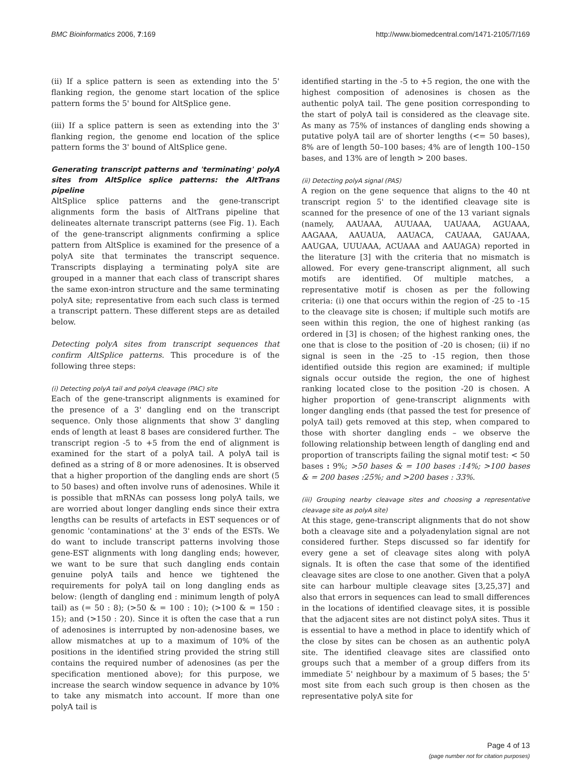BMC Bioinformatics 2006, 7:169 http://www.biomedcentral.com/1471-2105/7/169
(ii) If a splice pattern is seen as extending into the 5' flanking region, the genome start location of the splice pattern forms the 5' bound for AltSplice gene.
(iii) If a splice pattern is seen as extending into the 3' flanking region, the genome end location of the splice pattern forms the 3' bound of AltSplice gene.
Generating transcript patterns and 'terminating' polyA sites from AltSplice splice patterns: the AltTrans pipeline
AltSplice splice patterns and the gene-transcript alignments form the basis of AltTrans pipeline that delineates alternate transcript patterns (see Fig. 1). Each of the gene-transcript alignments confirming a splice pattern from AltSplice is examined for the presence of a polyA site that terminates the transcript sequence. Transcripts displaying a terminating polyA site are grouped in a manner that each class of transcript shares the same exon-intron structure and the same terminating polyA site; representative from each such class is termed a transcript pattern. These different steps are as detailed below.
Detecting polyA sites from transcript sequences that confirm AltSplice patterns. This procedure is of the following three steps:
(i) Detecting polyA tail and polyA cleavage (PAC) site
Each of the gene-transcript alignments is examined for the presence of a 3' dangling end on the transcript sequence. Only those alignments that show 3' dangling ends of length at least 8 bases are considered further. The transcript region -5 to +5 from the end of alignment is examined for the start of a polyA tail. A polyA tail is defined as a string of 8 or more adenosines. It is observed that a higher proportion of the dangling ends are short (5 to 50 bases) and often involve runs of adenosines. While it is possible that mRNAs can possess long polyA tails, we are worried about longer dangling ends since their extra lengths can be results of artefacts in EST sequences or of genomic 'contaminations' at the 3' ends of the ESTs. We do want to include transcript patterns involving those gene-EST alignments with long dangling ends; however, we want to be sure that such dangling ends contain genuine polyA tails and hence we tightened the requirements for polyA tail on long dangling ends as below: (length of dangling end : minimum length of polyA tail) as (= 50 : 8); (>50 & = 100 : 10); (>100 & = 150 : 15); and (>150 : 20). Since it is often the case that a run of adenosines is interrupted by non-adenosine bases, we allow mismatches at up to a maximum of 10% of the positions in the identified string provided the string still contains the required number of adenosines (as per the specification mentioned above); for this purpose, we increase the search window sequence in advance by 10% to take any mismatch into account. If more than one polyA tail is
identified starting in the -5 to +5 region, the one with the highest composition of adenosines is chosen as the authentic polyA tail. The gene position corresponding to the start of polyA tail is considered as the cleavage site. As many as 75% of instances of dangling ends showing a putative polyA tail are of shorter lengths (<= 50 bases), 8% are of length 50–100 bases; 4% are of length 100–150 bases, and 13% are of length > 200 bases.
(ii) Detecting polyA signal (PAS)
A region on the gene sequence that aligns to the 40 nt transcript region 5' to the identified cleavage site is scanned for the presence of one of the 13 variant signals (namely, AAUAAA, AUUAAA, UAUAAA, AGUAAA, AAGAAA, AAUAUA, AAUACA, CAUAAA, GAUAAA, AAUGAA, UUUAAA, ACUAAA and AAUAGA) reported in the literature [3] with the criteria that no mismatch is allowed. For every gene-transcript alignment, all such motifs are identified. Of multiple matches, a representative motif is chosen as per the following criteria: (i) one that occurs within the region of -25 to -15 to the cleavage site is chosen; if multiple such motifs are seen within this region, the one of highest ranking (as ordered in [3] is chosen; of the highest ranking ones, the one that is close to the position of -20 is chosen; (ii) if no signal is seen in the -25 to -15 region, then those identified outside this region are examined; if multiple signals occur outside the region, the one of highest ranking located close to the position -20 is chosen. A higher proportion of gene-transcript alignments with longer dangling ends (that passed the test for presence of polyA tail) gets removed at this step, when compared to those with shorter dangling ends – we observe the following relationship between length of dangling end and proportion of transcripts failing the signal motif test: < 50 bases : 9%; >50 bases & = 100 bases :14%; >100 bases & = 200 bases :25%; and >200 bases : 33%.
(iii) Grouping nearby cleavage sites and choosing a representative cleavage site as polyA site)
At this stage, gene-transcript alignments that do not show both a cleavage site and a polyadenylation signal are not considered further. Steps discussed so far identify for every gene a set of cleavage sites along with polyA signals. It is often the case that some of the identified cleavage sites are close to one another. Given that a polyA site can harbour multiple cleavage sites [3,25,37] and also that errors in sequences can lead to small differences in the locations of identified cleavage sites, it is possible that the adjacent sites are not distinct polyA sites. Thus it is essential to have a method in place to identify which of the close by sites can be chosen as an authentic polyA site. The identified cleavage sites are classified onto groups such that a member of a group differs from its immediate 5' neighbour by a maximum of 5 bases; the 5' most site from each such group is then chosen as the representative polyA site for
Page 4 of 13
(page number not for citation purposes)